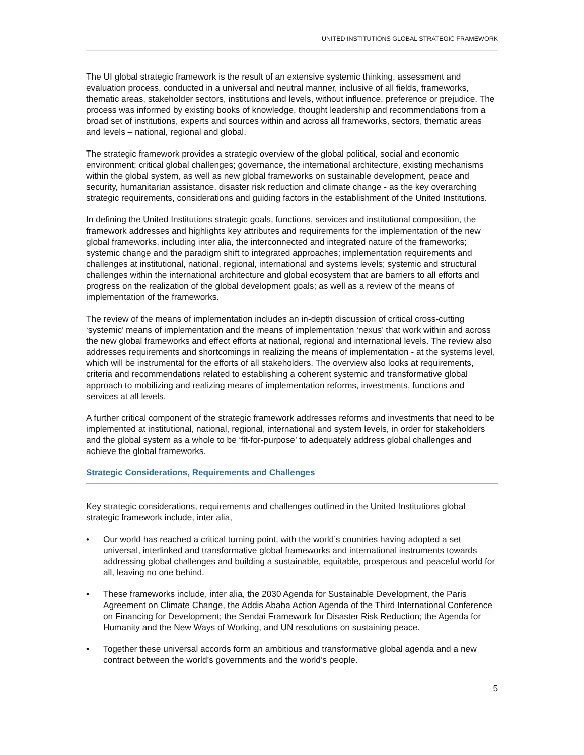UNITED INSTITUTIONS GLOBAL STRATEGIC FRAMEWORK
The UI global strategic framework is the result of an extensive systemic thinking, assessment and evaluation process, conducted in a universal and neutral manner, inclusive of all fields, frameworks, thematic areas, stakeholder sectors, institutions and levels, without influence, preference or prejudice. The process was informed by existing books of knowledge, thought leadership and recommendations from a broad set of institutions, experts and sources within and across all frameworks, sectors, thematic areas and levels – national, regional and global.
The strategic framework provides a strategic overview of the global political, social and economic environment; critical global challenges; governance, the international architecture, existing mechanisms within the global system, as well as new global frameworks on sustainable development, peace and security, humanitarian assistance, disaster risk reduction and climate change - as the key overarching strategic requirements, considerations and guiding factors in the establishment of the United Institutions.
In defining the United Institutions strategic goals, functions, services and institutional composition, the framework addresses and highlights key attributes and requirements for the implementation of the new global frameworks, including inter alia, the interconnected and integrated nature of the frameworks; systemic change and the paradigm shift to integrated approaches; implementation requirements and challenges at institutional, national, regional, international and systems levels; systemic and structural challenges within the international architecture and global ecosystem that are barriers to all efforts and progress on the realization of the global development goals; as well as a review of the means of implementation of the frameworks.
The review of the means of implementation includes an in-depth discussion of critical cross-cutting ‘systemic’ means of implementation and the means of implementation ‘nexus’ that work within and across the new global frameworks and effect efforts at national, regional and international levels. The review also addresses requirements and shortcomings in realizing the means of implementation - at the systems level, which will be instrumental for the efforts of all stakeholders. The overview also looks at requirements, criteria and recommendations related to establishing a coherent systemic and transformative global approach to mobilizing and realizing means of implementation reforms, investments, functions and services at all levels.
A further critical component of the strategic framework addresses reforms and investments that need to be implemented at institutional, national, regional, international and system levels, in order for stakeholders and the global system as a whole to be ‘fit-for-purpose’ to adequately address global challenges and achieve the global frameworks.
Strategic Considerations, Requirements and Challenges
Key strategic considerations, requirements and challenges outlined in the United Institutions global strategic framework include, inter alia,
• Our world has reached a critical turning point, with the world’s countries having adopted a set universal, interlinked and transformative global frameworks and international instruments towards addressing global challenges and building a sustainable, equitable, prosperous and peaceful world for all, leaving no one behind.
• These frameworks include, inter alia, the 2030 Agenda for Sustainable Development, the Paris Agreement on Climate Change, the Addis Ababa Action Agenda of the Third International Conference on Financing for Development; the Sendai Framework for Disaster Risk Reduction; the Agenda for Humanity and the New Ways of Working, and UN resolutions on sustaining peace.
• Together these universal accords form an ambitious and transformative global agenda and a new contract between the world’s governments and the world’s people.
5